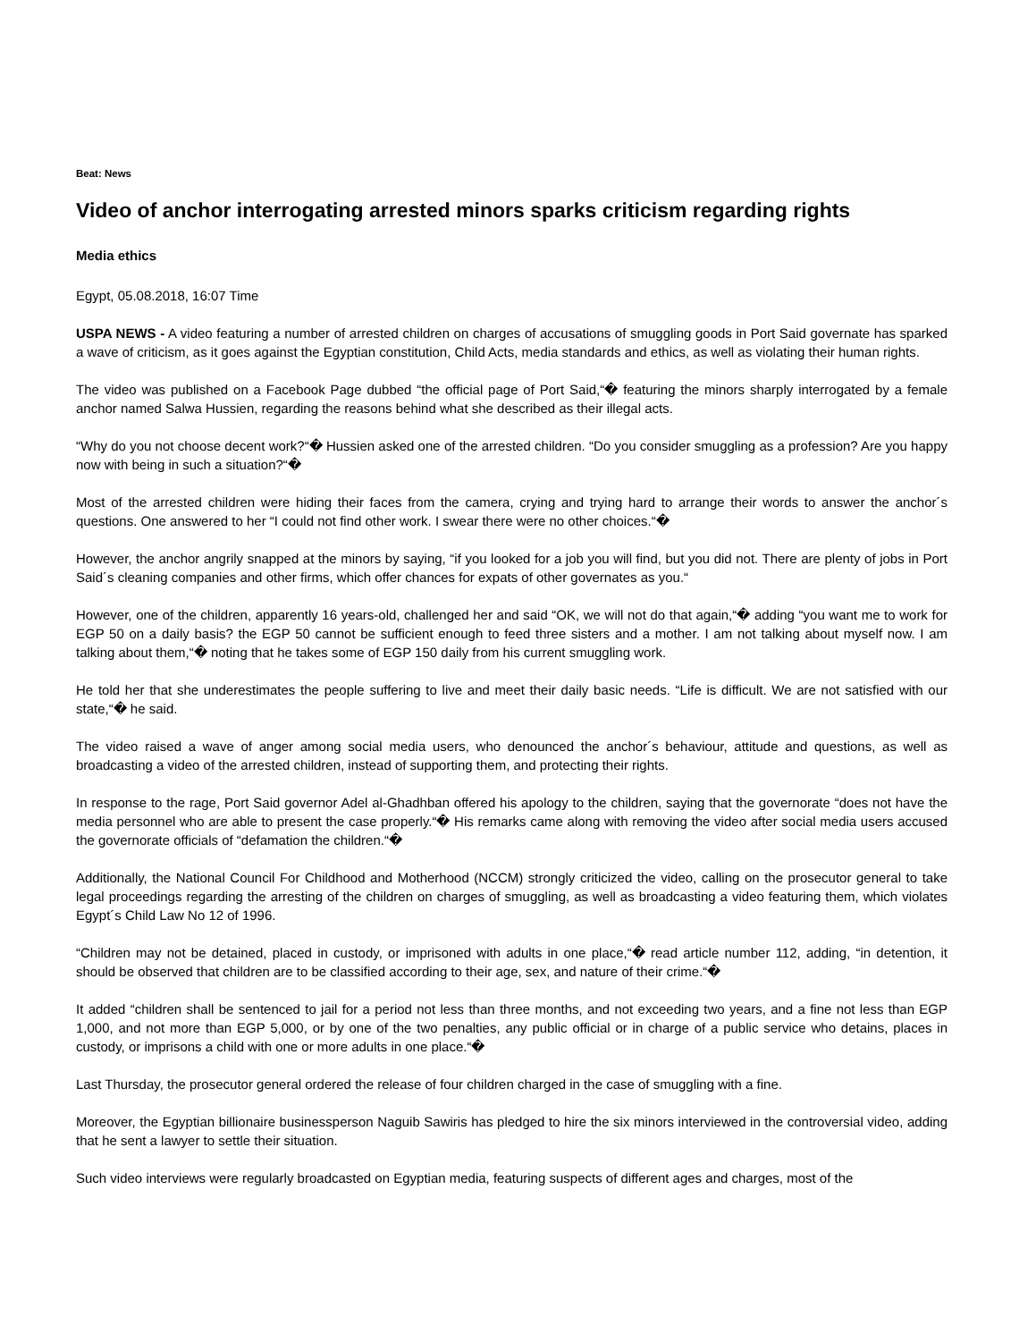Beat: News
Video of anchor interrogating arrested minors sparks criticism regarding rights
Media ethics
Egypt, 05.08.2018, 16:07 Time
USPA NEWS - A video featuring a number of arrested children on charges of accusations of smuggling goods in Port Said governate has sparked a wave of criticism, as it goes against the Egyptian constitution, Child Acts, media standards and ethics, as well as violating their human rights.
The video was published on a Facebook Page dubbed “the official page of Port Said,“� featuring the minors sharply interrogated by a female anchor named Salwa Hussien, regarding the reasons behind what she described as their illegal acts.
“Why do you not choose decent work?“� Hussien asked one of the arrested children. “Do you consider smuggling as a profession? Are you happy now with being in such a situation?“�
Most of the arrested children were hiding their faces from the camera, crying and trying hard to arrange their words to answer the anchor´s questions. One answered to her “I could not find other work. I swear there were no other choices.“�
However, the anchor angrily snapped at the minors by saying, “if you looked for a job you will find, but you did not. There are plenty of jobs in Port Said´s cleaning companies and other firms, which offer chances for expats of other governates as you.“
However, one of the children, apparently 16 years-old, challenged her and said “OK, we will not do that again,“� adding “you want me to work for EGP 50 on a daily basis? the EGP 50 cannot be sufficient enough to feed three sisters and a mother. I am not talking about myself now. I am talking about them,“� noting that he takes some of EGP 150 daily from his current smuggling work.
He told her that she underestimates the people suffering to live and meet their daily basic needs. “Life is difficult. We are not satisfied with our state,“� he said.
The video raised a wave of anger among social media users, who denounced the anchor´s behaviour, attitude and questions, as well as broadcasting a video of the arrested children, instead of supporting them, and protecting their rights.
In response to the rage, Port Said governor Adel al-Ghadhban offered his apology to the children, saying that the governorate “does not have the media personnel who are able to present the case properly.“� His remarks came along with removing the video after social media users accused the governorate officials of “defamation the children.“�
Additionally, the National Council For Childhood and Motherhood (NCCM) strongly criticized the video, calling on the prosecutor general to take legal proceedings regarding the arresting of the children on charges of smuggling, as well as broadcasting a video featuring them, which violates Egypt´s Child Law No 12 of 1996.
“Children may not be detained, placed in custody, or imprisoned with adults in one place,“� read article number 112, adding, “in detention, it should be observed that children are to be classified according to their age, sex, and nature of their crime.“�
It added “children shall be sentenced to jail for a period not less than three months, and not exceeding two years, and a fine not less than EGP 1,000, and not more than EGP 5,000, or by one of the two penalties, any public official or in charge of a public service who detains, places in custody, or imprisons a child with one or more adults in one place.“�
Last Thursday, the prosecutor general ordered the release of four children charged in the case of smuggling with a fine.
Moreover, the Egyptian billionaire businessperson Naguib Sawiris has pledged to hire the six minors interviewed in the controversial video, adding that he sent a lawyer to settle their situation.
Such video interviews were regularly broadcasted on Egyptian media, featuring suspects of different ages and charges, most of the